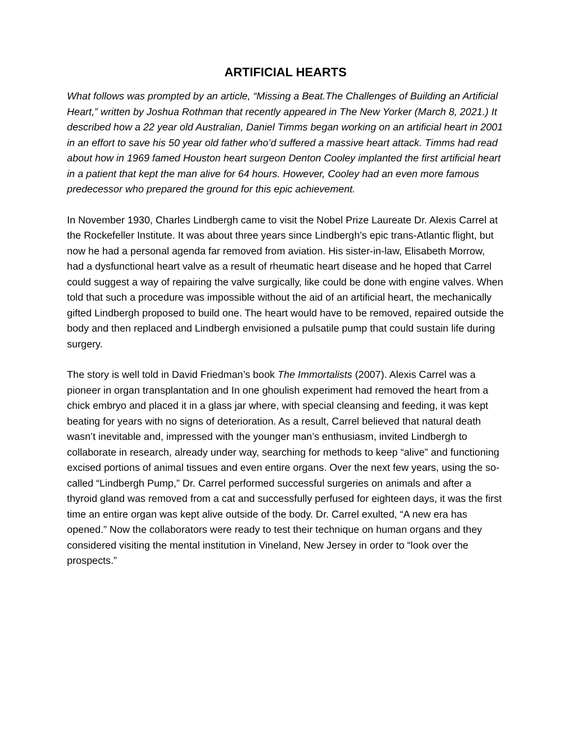ARTIFICIAL HEARTS
What follows was prompted by an article, “Missing a Beat.The Challenges of Building an Artificial Heart,” written by Joshua Rothman that recently appeared in The New Yorker (March 8, 2021.) It described how a 22 year old Australian, Daniel Timms began working on an artificial heart in 2001 in an effort to save his 50 year old father who’d suffered a massive heart attack. Timms had read about how in 1969 famed Houston heart surgeon Denton Cooley implanted the first artificial heart in a patient that kept the man alive for 64 hours. However, Cooley had an even more famous predecessor who prepared the ground for this epic achievement.
In November 1930, Charles Lindbergh came to visit the Nobel Prize Laureate Dr. Alexis Carrel at the Rockefeller Institute. It was about three years since Lindbergh’s epic trans-Atlantic flight, but now he had a personal agenda far removed from aviation. His sister-in-law, Elisabeth Morrow, had a dysfunctional heart valve as a result of rheumatic heart disease and he hoped that Carrel could suggest a way of repairing the valve surgically, like could be done with engine valves. When told that such a procedure was impossible without the aid of an artificial heart, the mechanically gifted Lindbergh proposed to build one. The heart would have to be removed, repaired outside the body and then replaced and Lindbergh envisioned a pulsatile pump that could sustain life during surgery.
The story is well told in David Friedman’s book The Immortalists (2007). Alexis Carrel was a pioneer in organ transplantation and In one ghoulish experiment had removed the heart from a chick embryo and placed it in a glass jar where, with special cleansing and feeding, it was kept beating for years with no signs of deterioration. As a result, Carrel believed that natural death wasn’t inevitable and, impressed with the younger man’s enthusiasm, invited Lindbergh to collaborate in research, already under way, searching for methods to keep “alive” and functioning excised portions of animal tissues and even entire organs. Over the next few years, using the so-called “Lindbergh Pump,” Dr. Carrel performed successful surgeries on animals and after a thyroid gland was removed from a cat and successfully perfused for eighteen days, it was the first time an entire organ was kept alive outside of the body. Dr. Carrel exulted, “A new era has opened.” Now the collaborators were ready to test their technique on human organs and they considered visiting the mental institution in Vineland, New Jersey in order to “look over the prospects.”